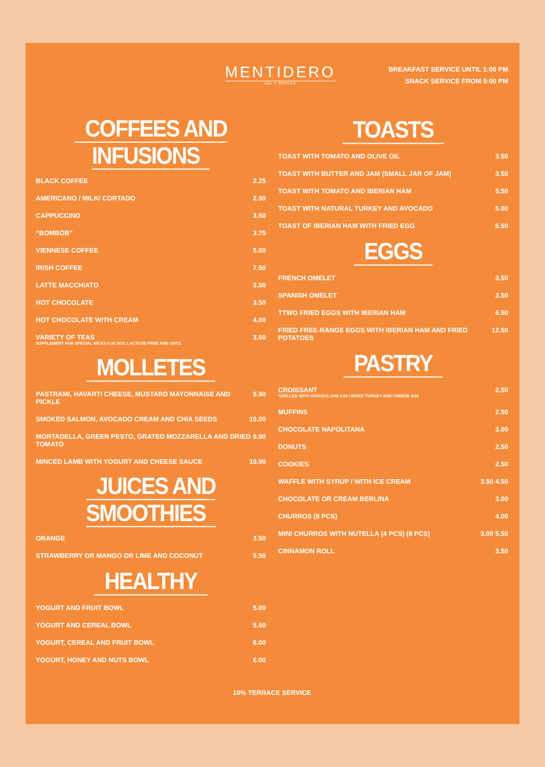MENTIDERO
SAL Y BRASAS
BREAKFAST SERVICE UNTIL 1:00 PM
SNACK SERVICE FROM 5:00 PM
COFFEES AND INFUSIONS
BLACK COFFEE 2.25
AMERICANO / MILK/ CORTADO 2.90
CAPPUCCINO 3.50
“BOMBÓB” 3.75
VIENNESE COFFEE 5.00
IRISH COFFEE 7.50
LATTE MACCHIATO 3.50
HOT CHOCOLATE 3.50
HOT CHOCOLATE WITH CREAM 4.00
VARIETY OF TEAS
SUPPLEMENT FOR SPECIAL MILKS 0.30 SOY, LACTOSE-FREE AND OATS. 3.50
MOLLETES
PASTRAMI, HAVARTI CHEESE, MUSTARD MAYONNAISE AND PICKLE 9.90
SMOKED SALMON, AVOCADO CREAM AND CHIA SEEDS 10.00
MORTADELLA, GREEN PESTO, GRATED MOZZARELLA AND DRIED TOMATO 9.90
MINCED LAMB WITH YOGURT AND CHEESE SAUCE 10.90
JUICES AND SMOOTHIES
ORANGE 3.50
STRAWBERRY OR MANGO OR LIME AND COCONUT 5.50
HEALTHY
YOGURT AND FRUIT BOWL 5.00
YOGURT AND CEREAL BOWL 5.50
YOGURT, CEREAL AND FRUIT BOWL 6.00
YOGURT, HONEY AND NUTS BOWL 6.00
TOASTS
TOAST WITH TOMATO AND OLIVE OIL 3.50
TOAST WITH BUTTER AND JAM (SMALL JAR OF JAM) 3.50
TOAST WITH TOMATO AND IBERIAN HAM 5.50
TOAST WITH NATURAL TURKEY AND AVOCADO 5.00
TOAST OF IBERIAN HAM WITH FRIED EGG 6.50
EGGS
FRENCH OMELET 3.50
SPANISH OMELET 3.50
TTWO FRIED EGGS WITH IBERIAN HAM 6.50
FRIED FREE-RANGE EGGS WITH IBERIAN HAM AND FRIED POTATOES 12.50
PASTRY
CROISSANT
*GRILLED WITH VARIOUS JAM 3.00 / MIXED TURKEY AND CHEESE 4.00 2.50
MUFFINS 2.50
CHOCOLATE NAPOLITANA 3.00
DONUTS 2.50
COOKIES 2.50
WAFFLE WITH SYRUP / WITH ICE CREAM 3.50 4.50
CHOCOLATE OR CREAM BERLINA 3.00
CHURROS (8 PCS) 4.00
MINI CHURROS WITH NUTELLA (4 PCS) (8 PCS) 3.00 5.50
CINNAMON ROLL 3.50
10% TERRACE SERVICE